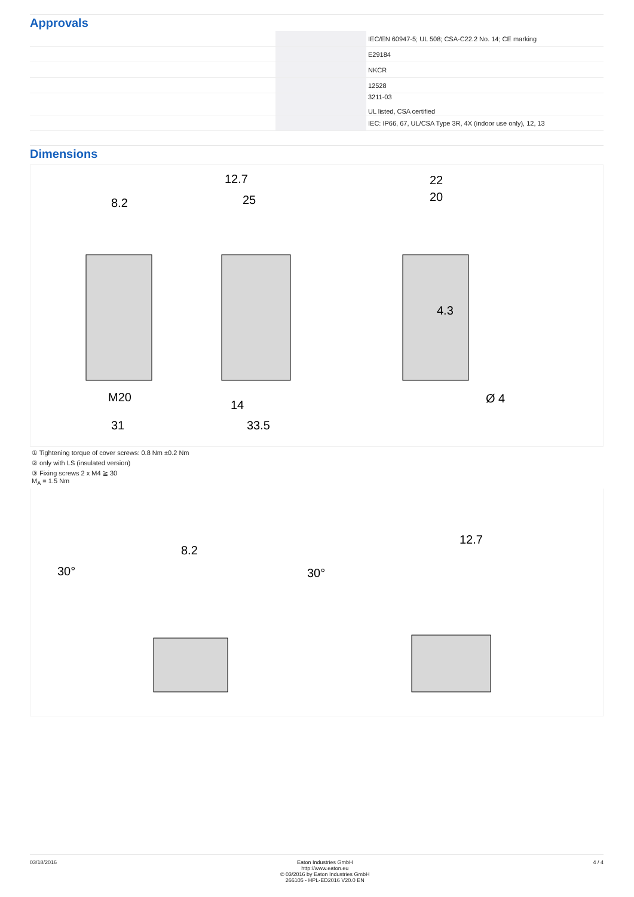Approvals
| | | | IEC/EN 60947-5; UL 508; CSA-C22.2 No. 14; CE marking |
| | | | E29184 |
| | | | NKCR |
| | | | 12528 |
| | | | 3211-03 UL listed, CSA certified |
| | | | IEC: IP66, 67, UL/CSA Type 3R, 4X (indoor use only), 12, 13 |
Dimensions
8.2
M20
31
12.7
25
14
33.5
22
20
4.3
Ø 4
① Tightening torque of cover screws: 0.8 Nm ±0.2 Nm
② only with LS (insulated version)
③ Fixing screws 2 x M4 ≧ 30
M<sub>A</sub> = 1.5 Nm
30°
8.2
30°
12.7
03/18/2016 Eaton Industries GmbH
http://www.eaton.eu
© 03/2016 by Eaton Industries GmbH
266105 - HPL-ED2016 V20.0 EN
4 / 4